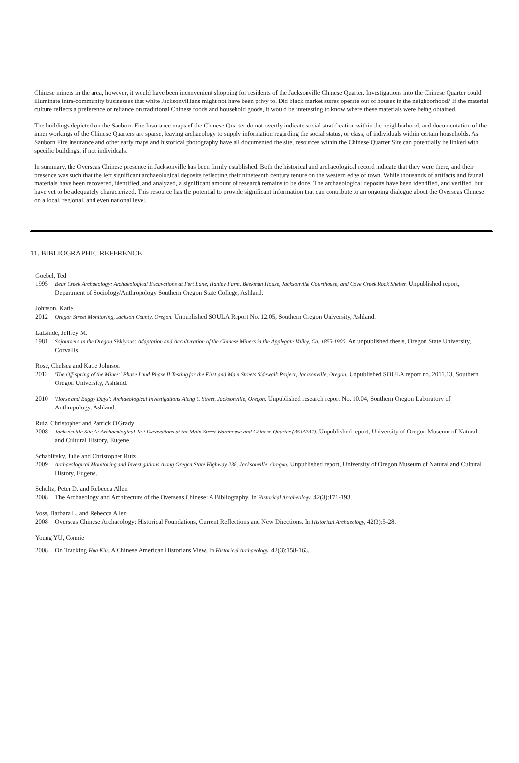Chinese miners in the area, however, it would have been inconvenient shopping for residents of the Jacksonville Chinese Quarter. Investigations into the Chinese Quarter could illuminate intra-community businesses that white Jacksonvillians might not have been privy to. Did black market stores operate out of houses in the neighborhood? If the material culture reflects a preference or reliance on traditional Chinese foods and household goods, it would be interesting to know where these materials were being obtained.
The buildings depicted on the Sanborn Fire Insurance maps of the Chinese Quarter do not overtly indicate social stratification within the neighborhood, and documentation of the inner workings of the Chinese Quarters are sparse, leaving archaeology to supply information regarding the social status, or class, of individuals within certain households. As Sanborn Fire Insurance and other early maps and historical photography have all documented the site, resources within the Chinese Quarter Site can potentially be linked with specific buildings, if not individuals.
In summary, the Overseas Chinese presence in Jacksonville has been firmly established. Both the historical and archaeological record indicate that they were there, and their presence was such that the left significant archaeological deposits reflecting their nineteenth century tenure on the western edge of town. While thousands of artifacts and faunal materials have been recovered, identified, and analyzed, a significant amount of research remains to be done. The archaeological deposits have been identified, and verified, but have yet to be adequately characterized. This resource has the potential to provide significant information that can contribute to an ongoing dialogue about the Overseas Chinese on a local, regional, and even national level.
11. BIBLIOGRAPHIC REFERENCE
Goebel, Ted
1995 Bear Creek Archaeology: Archaeological Excavations at Fort Lane, Hanley Farm, Beekman House, Jacksonville Courthouse, and Cove Creek Rock Shelter. Unpublished report, Department of Sociology/Anthropology Southern Oregon State College, Ashland.
Johnson, Katie
2012 Oregon Street Monitoring, Jackson County, Oregon. Unpublished SOULA Report No. 12.05, Southern Oregon University, Ashland.
LaLande, Jeffrey M.
1981 Sojourners in the Oregon Siskiyous: Adaptation and Acculturation of the Chinese Miners in the Applegate Valley, Ca. 1855-1900. An unpublished thesis, Oregon State University, Corvallis.
Rose, Chelsea and Katie Johnson
2012 'The Off-spring of the Mines:' Phase I and Phase II Testing for the First and Main Streets Sidewalk Project, Jacksonville, Oregon. Unpublished SOULA report no. 2011.13, Southern Oregon University, Ashland.
2010 'Horse and Buggy Days': Archaeological Investigations Along C Street, Jacksonville, Oregon. Unpublished research report No. 10.04, Southern Oregon Laboratory of Anthropology, Ashland.
Ruiz, Christopher and Patrick O'Grady
2008 Jacksonville Site A: Archaeological Test Excavations at the Main Street Warehouse and Chinese Quarter (35JA737). Unpublished report, University of Oregon Museum of Natural and Cultural History, Eugene.
Schablitsky, Julie and Christopher Ruiz
2009 Archaeological Monitoring and Investigations Along Oregon State Highway 238, Jacksonville, Oregon. Unpublished report, University of Oregon Museum of Natural and Cultural History, Eugene.
Schultz, Peter D. and Rebecca Allen
2008 The Archaeology and Architecture of the Overseas Chinese: A Bibliography. In Historical Arcaheology, 42(3):171-193.
Voss, Barbara L. and Rebecca Allen
2008 Overseas Chinese Archaeology: Historical Foundations, Current Reflections and New Directions. In Historical Archaeology, 42(3):5-28.
Young YU, Connie
2008 On Tracking Hua Kiu: A Chinese American Historians View. In Historical Archaeology, 42(3):158-163.